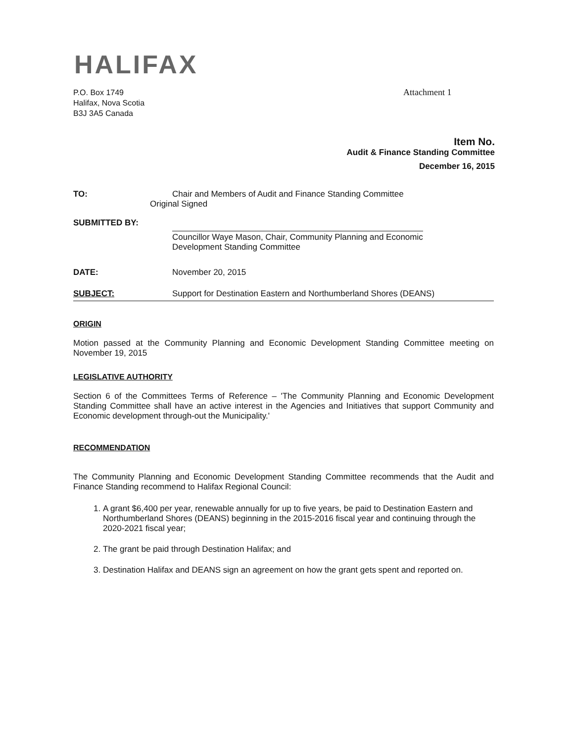HALIFAX
P.O. Box 1749
Halifax, Nova Scotia
B3J 3A5 Canada
Attachment 1
Item No.
Audit & Finance Standing Committee
December 16, 2015
TO: Chair and Members of Audit and Finance Standing Committee
Original Signed
SUBMITTED BY:
Councillor Waye Mason, Chair, Community Planning and Economic
Development Standing Committee
DATE: November 20, 2015
SUBJECT: Support for Destination Eastern and Northumberland Shores (DEANS)
ORIGIN
Motion passed at the Community Planning and Economic Development Standing Committee meeting on November 19, 2015
LEGISLATIVE AUTHORITY
Section 6 of the Committees Terms of Reference – 'The Community Planning and Economic Development Standing Committee shall have an active interest in the Agencies and Initiatives that support Community and Economic development through-out the Municipality.'
RECOMMENDATION
The Community Planning and Economic Development Standing Committee recommends that the Audit and Finance Standing recommend to Halifax Regional Council:
1. A grant $6,400 per year, renewable annually for up to five years, be paid to Destination Eastern and Northumberland Shores (DEANS) beginning in the 2015-2016 fiscal year and continuing through the 2020-2021 fiscal year;
2. The grant be paid through Destination Halifax; and
3. Destination Halifax and DEANS sign an agreement on how the grant gets spent and reported on.